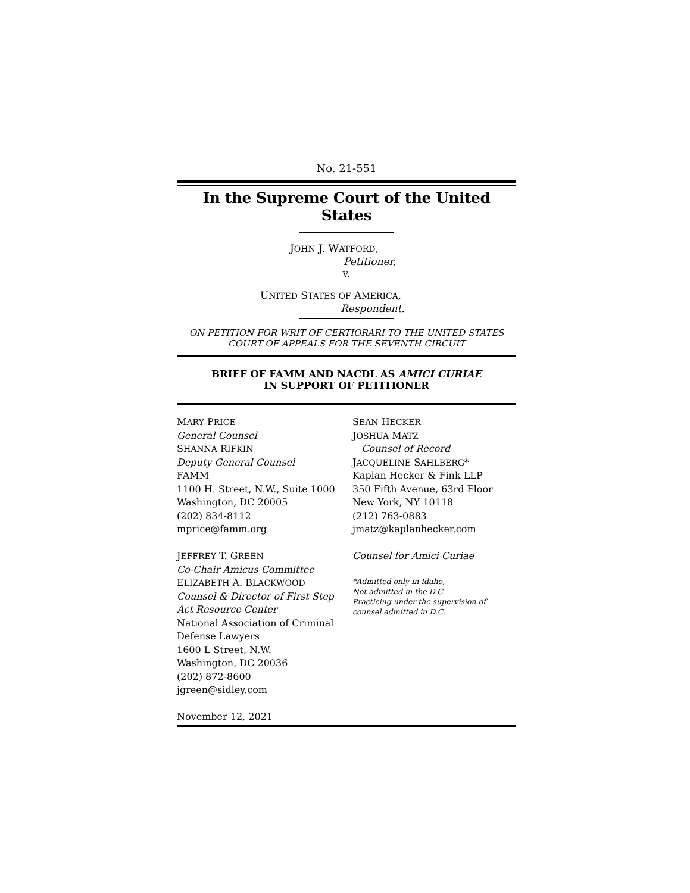No. 21-551
In the Supreme Court of the United States
JOHN J. WATFORD,
Petitioner,
v.
UNITED STATES OF AMERICA,
Respondent.
ON PETITION FOR WRIT OF CERTIORARI TO THE UNITED STATES COURT OF APPEALS FOR THE SEVENTH CIRCUIT
BRIEF OF FAMM AND NACDL AS AMICI CURIAE
IN SUPPORT OF PETITIONER
MARY PRICE
General Counsel
SHANNA RIFKIN
Deputy General Counsel
FAMM
1100 H. Street, N.W., Suite 1000
Washington, DC 20005
(202) 834-8112
mprice@famm.org
JEFFREY T. GREEN
Co-Chair Amicus Committee
ELIZABETH A. BLACKWOOD
Counsel & Director of First Step Act Resource Center
National Association of Criminal Defense Lawyers
1600 L Street, N.W.
Washington, DC 20036
(202) 872-8600
jgreen@sidley.com
November 12, 2021
SEAN HECKER
JOSHUA MATZ
Counsel of Record
JACQUELINE SAHLBERG*
Kaplan Hecker & Fink LLP
350 Fifth Avenue, 63rd Floor
New York, NY 10118
(212) 763-0883
jmatz@kaplanhecker.com
Counsel for Amici Curiae
*Admitted only in Idaho,
Not admitted in the D.C.
Practicing under the supervision of counsel admitted in D.C.